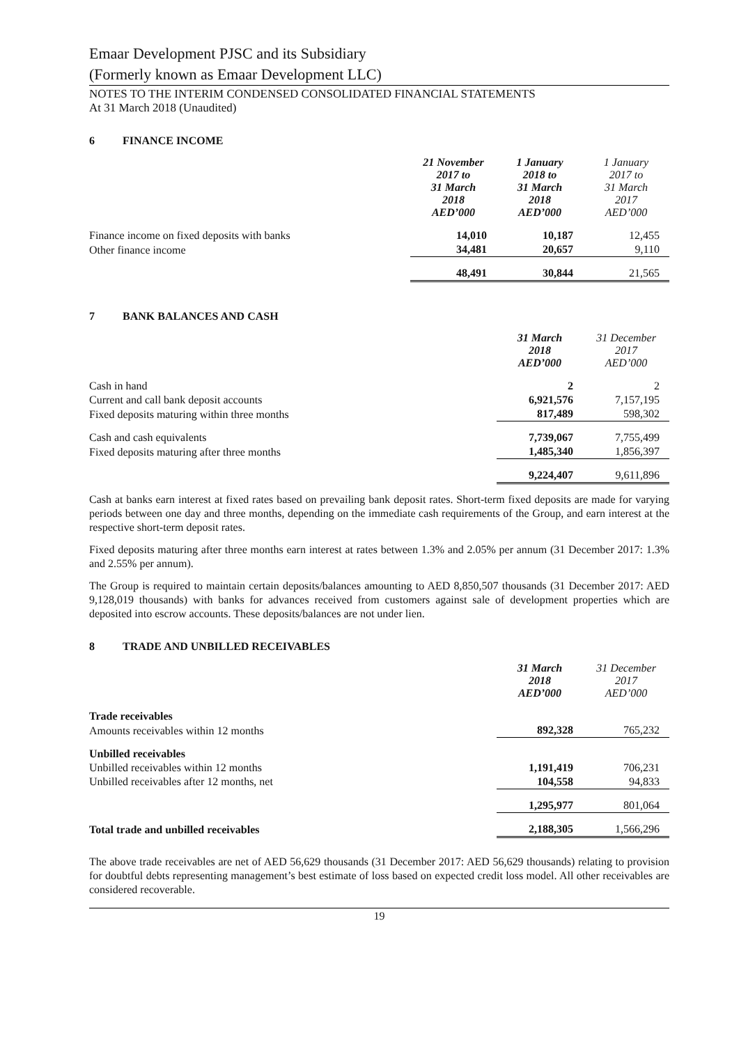Emaar Development PJSC and its Subsidiary
(Formerly known as Emaar Development LLC)
NOTES TO THE INTERIM CONDENSED CONSOLIDATED FINANCIAL STATEMENTS
At 31 March 2018 (Unaudited)
6 FINANCE INCOME
| | 21 November 2017 to 31 March 2018 AED’000 | 1 January 2018 to 31 March 2018 AED’000 | 1 January 2017 to 31 March 2017 AED’000 |
| Finance income on fixed deposits with banks | 14,010 | 10,187 | 12,455 |
| Other finance income | 34,481 | 20,657 | 9,110 |
| | 48,491 | 30,844 | 21,565 |
7 BANK BALANCES AND CASH
| | 31 March 2018 AED’000 | 31 December 2017 AED’000 |
| Cash in hand | 2 | 2 |
| Current and call bank deposit accounts | 6,921,576 | 7,157,195 |
| Fixed deposits maturing within three months | 817,489 | 598,302 |
| Cash and cash equivalents | 7,739,067 | 7,755,499 |
| Fixed deposits maturing after three months | 1,485,340 | 1,856,397 |
| | 9,224,407 | 9,611,896 |
Cash at banks earn interest at fixed rates based on prevailing bank deposit rates. Short-term fixed deposits are made for varying periods between one day and three months, depending on the immediate cash requirements of the Group, and earn interest at the respective short-term deposit rates.
Fixed deposits maturing after three months earn interest at rates between 1.3% and 2.05% per annum (31 December 2017: 1.3% and 2.55% per annum).
The Group is required to maintain certain deposits/balances amounting to AED 8,850,507 thousands (31 December 2017: AED 9,128,019 thousands) with banks for advances received from customers against sale of development properties which are deposited into escrow accounts. These deposits/balances are not under lien.
8 TRADE AND UNBILLED RECEIVABLES
| | 31 March 2018 AED’000 | 31 December 2017 AED’000 |
| Trade receivables | | |
| Amounts receivables within 12 months | 892,328 | 765,232 |
| Unbilled receivables | | |
| Unbilled receivables within 12 months | 1,191,419 | 706,231 |
| Unbilled receivables after 12 months, net | 104,558 | 94,833 |
| | 1,295,977 | 801,064 |
| Total trade and unbilled receivables | 2,188,305 | 1,566,296 |
The above trade receivables are net of AED 56,629 thousands (31 December 2017: AED 56,629 thousands) relating to provision for doubtful debts representing management’s best estimate of loss based on expected credit loss model. All other receivables are considered recoverable.
19